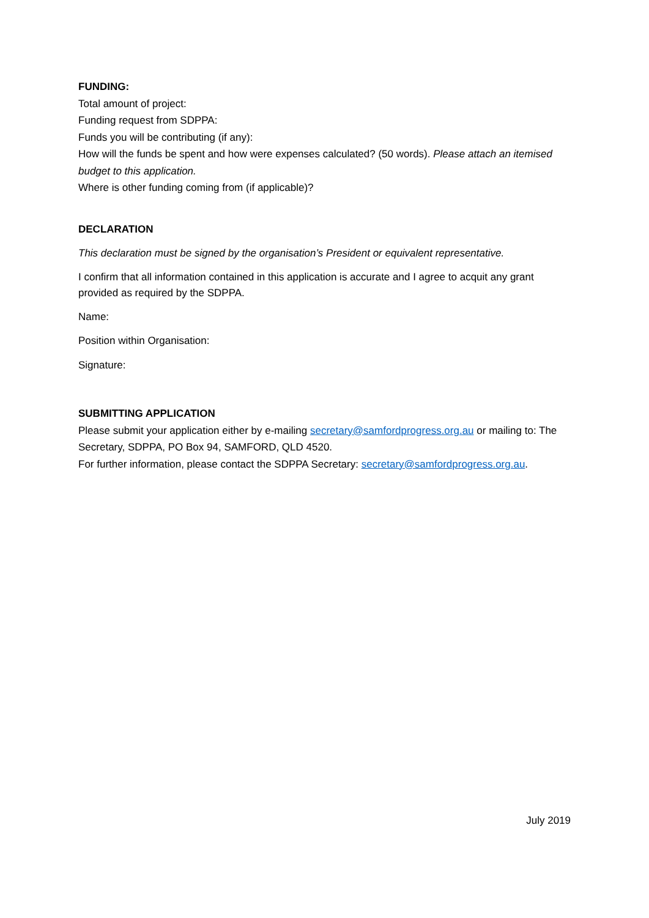FUNDING:
Total amount of project:
Funding request from SDPPA:
Funds you will be contributing (if any):
How will the funds be spent and how were expenses calculated? (50 words). Please attach an itemised budget to this application.
Where is other funding coming from (if applicable)?
DECLARATION
This declaration must be signed by the organisation’s President or equivalent representative.
I confirm that all information contained in this application is accurate and I agree to acquit any grant provided as required by the SDPPA.
Name:
Position within Organisation:
Signature:
SUBMITTING APPLICATION
Please submit your application either by e-mailing secretary@samfordprogress.org.au or mailing to: The Secretary, SDPPA, PO Box 94, SAMFORD, QLD 4520.
For further information, please contact the SDPPA Secretary: secretary@samfordprogress.org.au.
July 2019